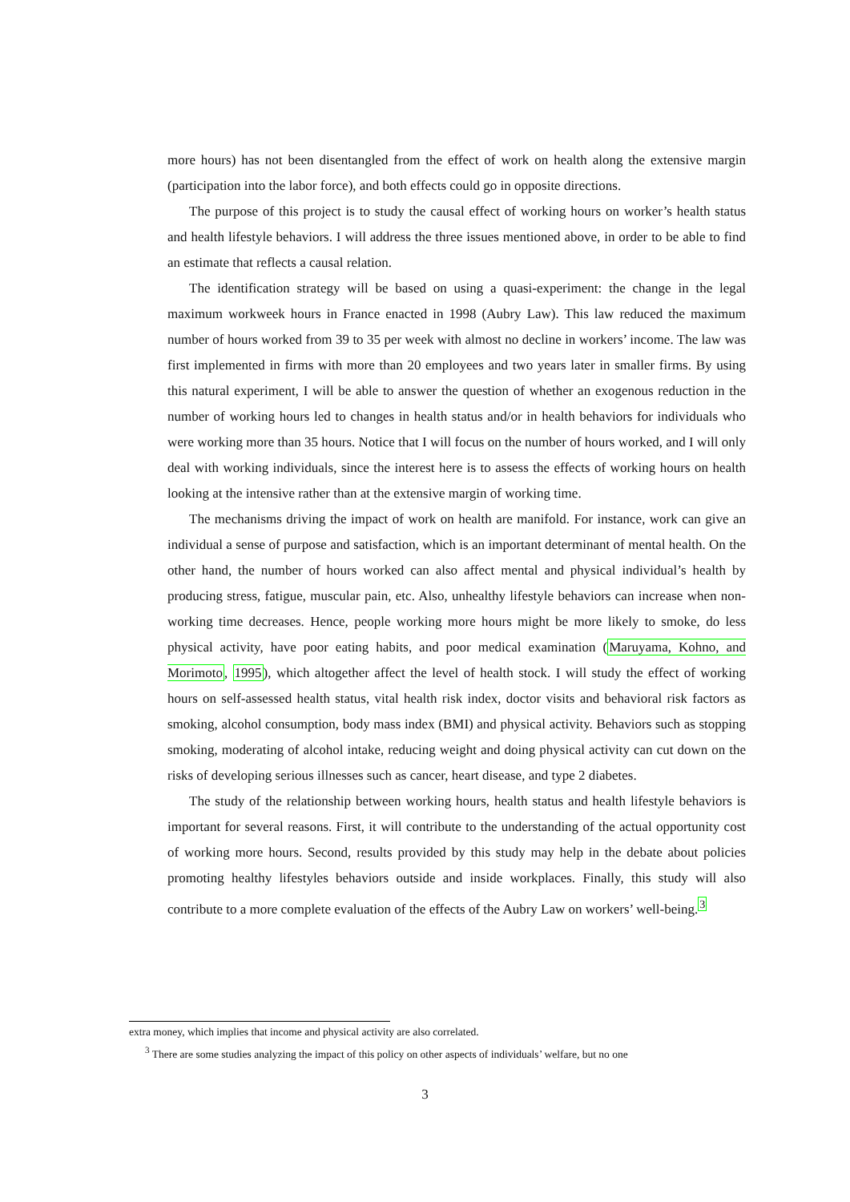more hours) has not been disentangled from the effect of work on health along the extensive margin (participation into the labor force), and both effects could go in opposite directions.
The purpose of this project is to study the causal effect of working hours on worker’s health status and health lifestyle behaviors. I will address the three issues mentioned above, in order to be able to find an estimate that reflects a causal relation.
The identification strategy will be based on using a quasi-experiment: the change in the legal maximum workweek hours in France enacted in 1998 (Aubry Law). This law reduced the maximum number of hours worked from 39 to 35 per week with almost no decline in workers’ income. The law was first implemented in firms with more than 20 employees and two years later in smaller firms. By using this natural experiment, I will be able to answer the question of whether an exogenous reduction in the number of working hours led to changes in health status and/or in health behaviors for individuals who were working more than 35 hours. Notice that I will focus on the number of hours worked, and I will only deal with working individuals, since the interest here is to assess the effects of working hours on health looking at the intensive rather than at the extensive margin of working time.
The mechanisms driving the impact of work on health are manifold. For instance, work can give an individual a sense of purpose and satisfaction, which is an important determinant of mental health. On the other hand, the number of hours worked can also affect mental and physical individual’s health by producing stress, fatigue, muscular pain, etc. Also, unhealthy lifestyle behaviors can increase when non-working time decreases. Hence, people working more hours might be more likely to smoke, do less physical activity, have poor eating habits, and poor medical examination (Maruyama, Kohno, and Morimoto, 1995), which altogether affect the level of health stock. I will study the effect of working hours on self-assessed health status, vital health risk index, doctor visits and behavioral risk factors as smoking, alcohol consumption, body mass index (BMI) and physical activity. Behaviors such as stopping smoking, moderating of alcohol intake, reducing weight and doing physical activity can cut down on the risks of developing serious illnesses such as cancer, heart disease, and type 2 diabetes.
The study of the relationship between working hours, health status and health lifestyle behaviors is important for several reasons. First, it will contribute to the understanding of the actual opportunity cost of working more hours. Second, results provided by this study may help in the debate about policies promoting healthy lifestyles behaviors outside and inside workplaces. Finally, this study will also contribute to a more complete evaluation of the effects of the Aubry Law on workers’ well-being.<sup>3</sup>
extra money, which implies that income and physical activity are also correlated.
<sup>3</sup> There are some studies analyzing the impact of this policy on other aspects of individuals’ welfare, but no one
3